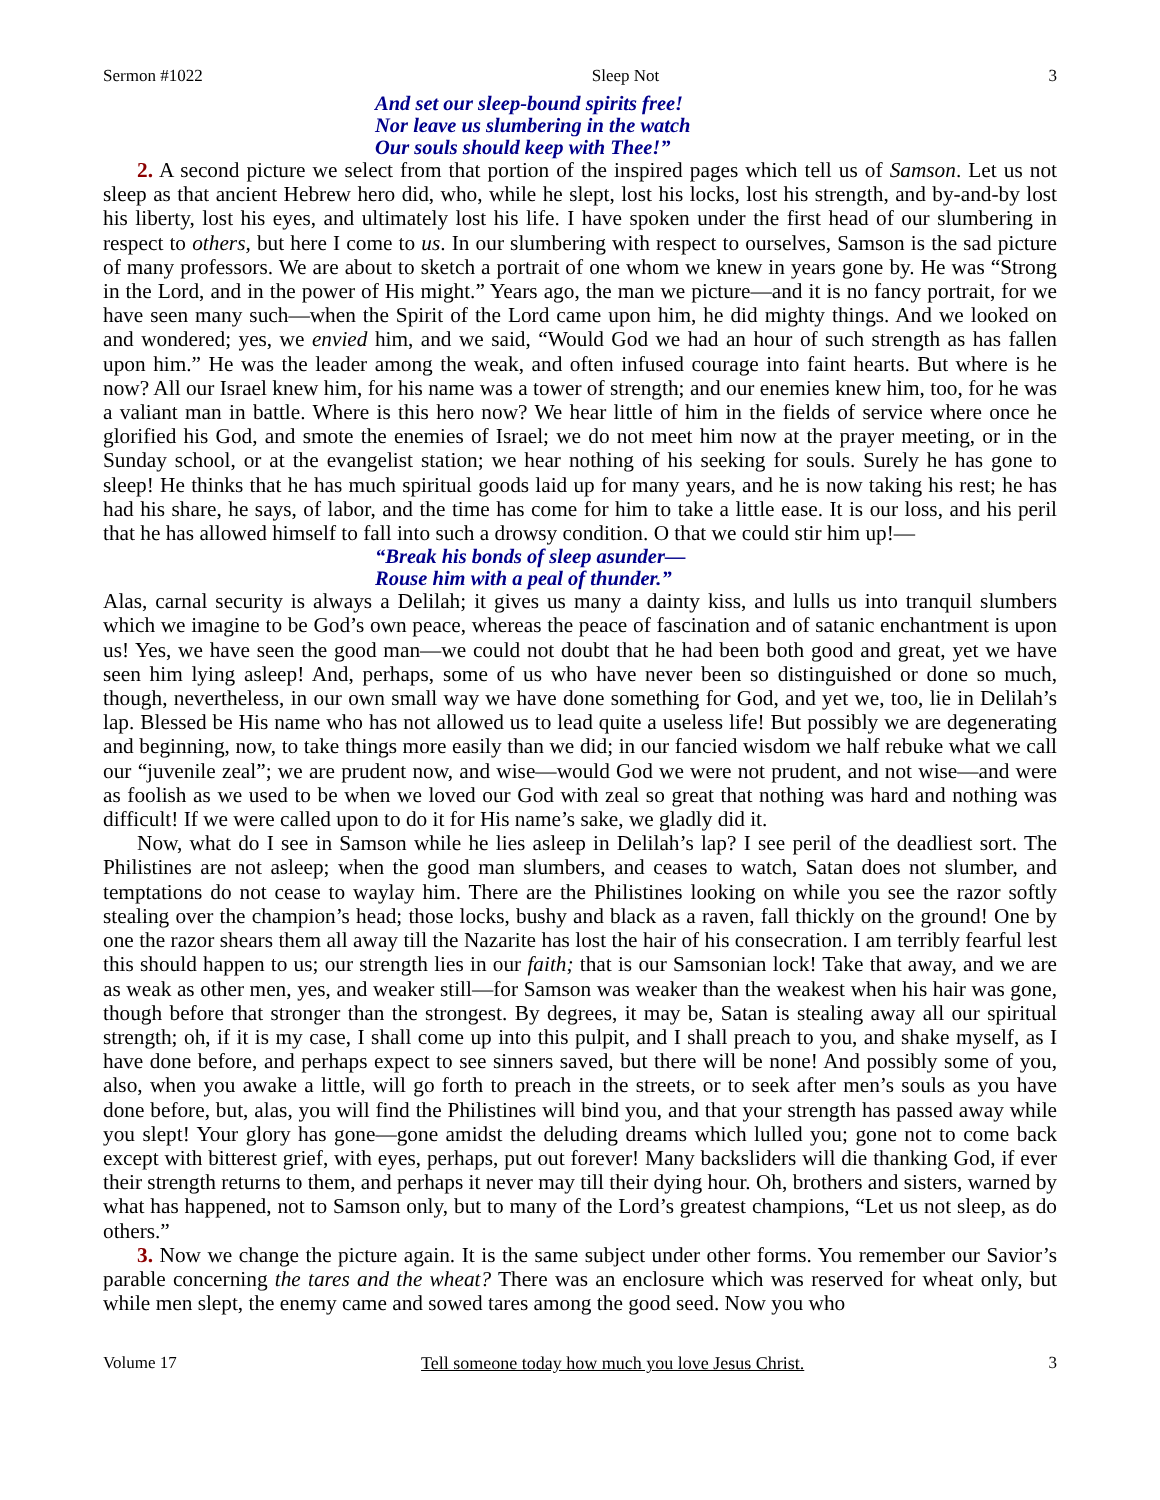Sermon #1022 Sleep Not 3
And set our sleep-bound spirits free!
Nor leave us slumbering in the watch
Our souls should keep with Thee!”
2. A second picture we select from that portion of the inspired pages which tell us of Samson. Let us not sleep as that ancient Hebrew hero did, who, while he slept, lost his locks, lost his strength, and by-and-by lost his liberty, lost his eyes, and ultimately lost his life. I have spoken under the first head of our slumbering in respect to others, but here I come to us. In our slumbering with respect to ourselves, Samson is the sad picture of many professors. We are about to sketch a portrait of one whom we knew in years gone by. He was “Strong in the Lord, and in the power of His might.” Years ago, the man we picture—and it is no fancy portrait, for we have seen many such—when the Spirit of the Lord came upon him, he did mighty things. And we looked on and wondered; yes, we envied him, and we said, “Would God we had an hour of such strength as has fallen upon him.” He was the leader among the weak, and often infused courage into faint hearts. But where is he now? All our Israel knew him, for his name was a tower of strength; and our enemies knew him, too, for he was a valiant man in battle. Where is this hero now? We hear little of him in the fields of service where once he glorified his God, and smote the enemies of Israel; we do not meet him now at the prayer meeting, or in the Sunday school, or at the evangelist station; we hear nothing of his seeking for souls. Surely he has gone to sleep! He thinks that he has much spiritual goods laid up for many years, and he is now taking his rest; he has had his share, he says, of labor, and the time has come for him to take a little ease. It is our loss, and his peril that he has allowed himself to fall into such a drowsy condition. O that we could stir him up!—
“Break his bonds of sleep asunder—
Rouse him with a peal of thunder.”
Alas, carnal security is always a Delilah; it gives us many a dainty kiss, and lulls us into tranquil slumbers which we imagine to be God’s own peace, whereas the peace of fascination and of satanic enchantment is upon us! Yes, we have seen the good man—we could not doubt that he had been both good and great, yet we have seen him lying asleep! And, perhaps, some of us who have never been so distinguished or done so much, though, nevertheless, in our own small way we have done something for God, and yet we, too, lie in Delilah’s lap. Blessed be His name who has not allowed us to lead quite a useless life! But possibly we are degenerating and beginning, now, to take things more easily than we did; in our fancied wisdom we half rebuke what we call our “juvenile zeal”; we are prudent now, and wise—would God we were not prudent, and not wise—and were as foolish as we used to be when we loved our God with zeal so great that nothing was hard and nothing was difficult! If we were called upon to do it for His name’s sake, we gladly did it.
Now, what do I see in Samson while he lies asleep in Delilah’s lap? I see peril of the deadliest sort. The Philistines are not asleep; when the good man slumbers, and ceases to watch, Satan does not slumber, and temptations do not cease to waylay him. There are the Philistines looking on while you see the razor softly stealing over the champion’s head; those locks, bushy and black as a raven, fall thickly on the ground! One by one the razor shears them all away till the Nazarite has lost the hair of his consecration. I am terribly fearful lest this should happen to us; our strength lies in our faith; that is our Samsonian lock! Take that away, and we are as weak as other men, yes, and weaker still—for Samson was weaker than the weakest when his hair was gone, though before that stronger than the strongest. By degrees, it may be, Satan is stealing away all our spiritual strength; oh, if it is my case, I shall come up into this pulpit, and I shall preach to you, and shake myself, as I have done before, and perhaps expect to see sinners saved, but there will be none! And possibly some of you, also, when you awake a little, will go forth to preach in the streets, or to seek after men’s souls as you have done before, but, alas, you will find the Philistines will bind you, and that your strength has passed away while you slept! Your glory has gone—gone amidst the deluding dreams which lulled you; gone not to come back except with bitterest grief, with eyes, perhaps, put out forever! Many backsliders will die thanking God, if ever their strength returns to them, and perhaps it never may till their dying hour. Oh, brothers and sisters, warned by what has happened, not to Samson only, but to many of the Lord’s greatest champions, “Let us not sleep, as do others.”
3. Now we change the picture again. It is the same subject under other forms. You remember our Savior’s parable concerning the tares and the wheat? There was an enclosure which was reserved for wheat only, but while men slept, the enemy came and sowed tares among the good seed. Now you who
Volume 17 Tell someone today how much you love Jesus Christ. 3